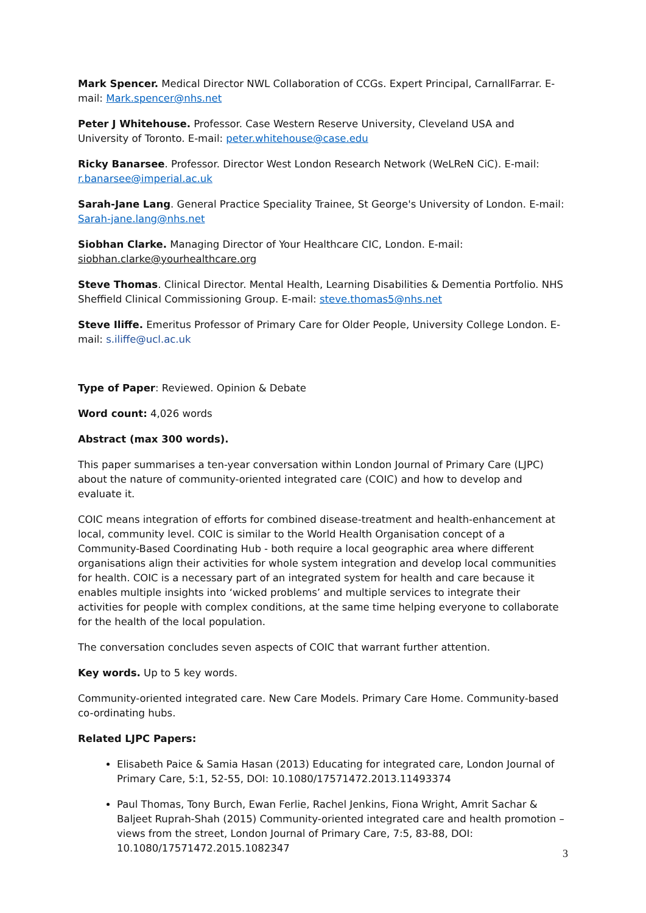Mark Spencer. Medical Director NWL Collaboration of CCGs. Expert Principal, CarnallFarrar. E-mail: Mark.spencer@nhs.net
Peter J Whitehouse. Professor. Case Western Reserve University, Cleveland USA and University of Toronto. E-mail: peter.whitehouse@case.edu
Ricky Banarsee. Professor. Director West London Research Network (WeLReN CiC). E-mail: r.banarsee@imperial.ac.uk
Sarah-Jane Lang. General Practice Speciality Trainee, St George's University of London. E-mail: Sarah-jane.lang@nhs.net
Siobhan Clarke. Managing Director of Your Healthcare CIC, London. E-mail: siobhan.clarke@yourhealthcare.org
Steve Thomas. Clinical Director. Mental Health, Learning Disabilities & Dementia Portfolio. NHS Sheffield Clinical Commissioning Group. E-mail: steve.thomas5@nhs.net
Steve Iliffe. Emeritus Professor of Primary Care for Older People, University College London. E-mail: s.iliffe@ucl.ac.uk
Type of Paper: Reviewed. Opinion & Debate
Word count: 4,026 words
Abstract (max 300 words).
This paper summarises a ten-year conversation within London Journal of Primary Care (LJPC) about the nature of community-oriented integrated care (COIC) and how to develop and evaluate it.
COIC means integration of efforts for combined disease-treatment and health-enhancement at local, community level. COIC is similar to the World Health Organisation concept of a Community-Based Coordinating Hub - both require a local geographic area where different organisations align their activities for whole system integration and develop local communities for health. COIC is a necessary part of an integrated system for health and care because it enables multiple insights into ‘wicked problems’ and multiple services to integrate their activities for people with complex conditions, at the same time helping everyone to collaborate for the health of the local population.
The conversation concludes seven aspects of COIC that warrant further attention.
Key words. Up to 5 key words.
Community-oriented integrated care. New Care Models. Primary Care Home. Community-based co-ordinating hubs.
Related LJPC Papers:
Elisabeth Paice & Samia Hasan (2013) Educating for integrated care, London Journal of Primary Care, 5:1, 52-55, DOI: 10.1080/17571472.2013.11493374
Paul Thomas, Tony Burch, Ewan Ferlie, Rachel Jenkins, Fiona Wright, Amrit Sachar & Baljeet Ruprah-Shah (2015) Community-oriented integrated care and health promotion – views from the street, London Journal of Primary Care, 7:5, 83-88, DOI: 10.1080/17571472.2015.1082347
3